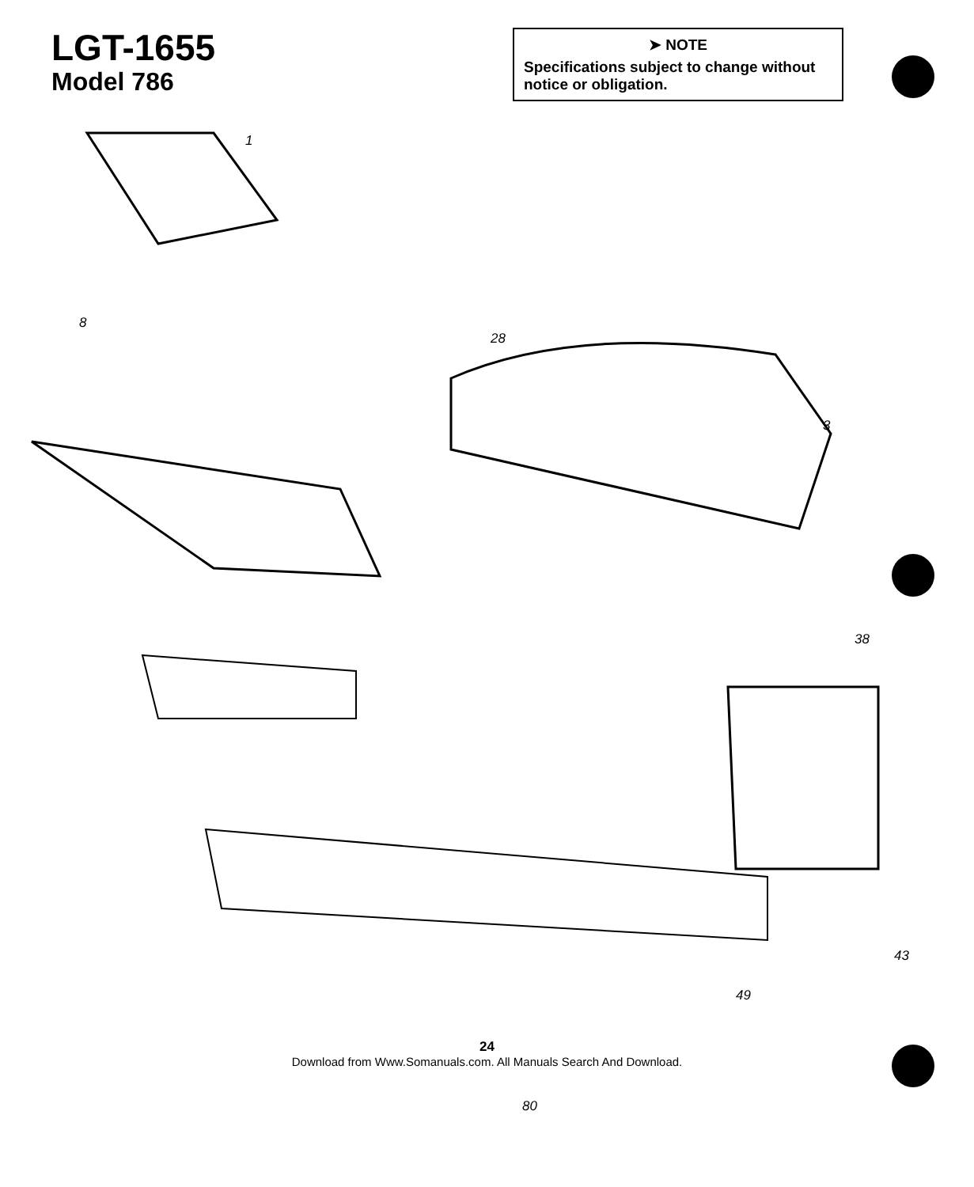LGT-1655
Model 786
➤ NOTE
Specifications subject to change without notice or obligation.
1
8
3
28
38
43
49
80
24
Download from Www.Somanuals.com. All Manuals Search And Download.